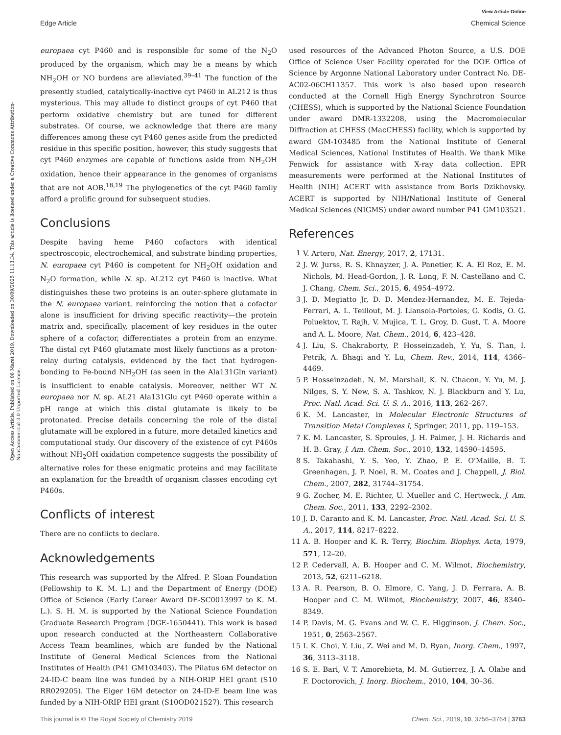View Article Online
Edge Article Chemical Science
Open Access Article. Published on 06 Maret 2019. Downloaded on 30/09/2025 11.13.34. This article is licensed under a Creative Commons Attribution-NonCommercial 3.0 Unported Licence.
europaea cyt P460 and is responsible for some of the N<sub>2</sub>O produced by the organism, which may be a means by which NH<sub>2</sub>OH or NO burdens are alleviated.<sup>39–41</sup> The function of the presently studied, catalytically-inactive cyt P460 in AL212 is thus mysterious. This may allude to distinct groups of cyt P460 that perform oxidative chemistry but are tuned for different substrates. Of course, we acknowledge that there are many differences among these cyt P460 genes aside from the predicted residue in this specific position, however, this study suggests that cyt P460 enzymes are capable of functions aside from NH<sub>2</sub>OH oxidation, hence their appearance in the genomes of organisms that are not AOB.<sup>18,19</sup> The phylogenetics of the cyt P460 family afford a prolific ground for subsequent studies.
Conclusions
Despite having heme P460 cofactors with identical spectroscopic, electrochemical, and substrate binding properties, N. europaea cyt P460 is competent for NH<sub>2</sub>OH oxidation and N<sub>2</sub>O formation, while N. sp. AL212 cyt P460 is inactive. What distinguishes these two proteins is an outer-sphere glutamate in the N. europaea variant, reinforcing the notion that a cofactor alone is insufficient for driving specific reactivity—the protein matrix and, specifically, placement of key residues in the outer sphere of a cofactor, differentiates a protein from an enzyme. The distal cyt P460 glutamate most likely functions as a proton-relay during catalysis, evidenced by the fact that hydrogen-bonding to Fe-bound NH<sub>2</sub>OH (as seen in the Ala131Gln variant) is insufficient to enable catalysis. Moreover, neither WT N. europaea nor N. sp. AL21 Ala131Glu cyt P460 operate within a pH range at which this distal glutamate is likely to be protonated. Precise details concerning the role of the distal glutamate will be explored in a future, more detailed kinetics and computational study. Our discovery of the existence of cyt P460s without NH<sub>2</sub>OH oxidation competence suggests the possibility of alternative roles for these enigmatic proteins and may facilitate an explanation for the breadth of organism classes encoding cyt P460s.
Conflicts of interest
There are no conflicts to declare.
Acknowledgements
This research was supported by the Alfred. P. Sloan Foundation (Fellowship to K. M. L.) and the Department of Energy (DOE) Office of Science (Early Career Award DE-SC0013997 to K. M. L.). S. H. M. is supported by the National Science Foundation Graduate Research Program (DGE-1650441). This work is based upon research conducted at the Northeastern Collaborative Access Team beamlines, which are funded by the National Institute of General Medical Sciences from the National Institutes of Health (P41 GM103403). The Pilatus 6M detector on 24-ID-C beam line was funded by a NIH-ORIP HEI grant (S10 RR029205). The Eiger 16M detector on 24-ID-E beam line was funded by a NIH-ORIP HEI grant (S10OD021527). This research
used resources of the Advanced Photon Source, a U.S. DOE Office of Science User Facility operated for the DOE Office of Science by Argonne National Laboratory under Contract No. DE-AC02-06CH11357. This work is also based upon research conducted at the Cornell High Energy Synchrotron Source (CHESS), which is supported by the National Science Foundation under award DMR-1332208, using the Macromolecular Diffraction at CHESS (MacCHESS) facility, which is supported by award GM-103485 from the National Institute of General Medical Sciences, National Institutes of Health. We thank Mike Fenwick for assistance with X-ray data collection. EPR measurements were performed at the National Institutes of Health (NIH) ACERT with assistance from Boris Dzikhovsky. ACERT is supported by NIH/National Institute of General Medical Sciences (NIGMS) under award number P41 GM103521.
References
1 V. Artero, Nat. Energy, 2017, 2, 17131.
2 J. W. Jurss, R. S. Khnayzer, J. A. Panetier, K. A. El Roz, E. M. Nichols, M. Head-Gordon, J. R. Long, F. N. Castellano and C. J. Chang, Chem. Sci., 2015, 6, 4954–4972.
3 J. D. Megiatto Jr, D. D. Mendez-Hernandez, M. E. Tejeda-Ferrari, A. L. Teillout, M. J. Llansola-Portoles, G. Kodis, O. G. Poluektov, T. Rajh, V. Mujica, T. L. Groy, D. Gust, T. A. Moore and A. L. Moore, Nat. Chem., 2014, 6, 423–428.
4 J. Liu, S. Chakraborty, P. Hosseinzadeh, Y. Yu, S. Tian, I. Petrik, A. Bhagi and Y. Lu, Chem. Rev., 2014, 114, 4366–4469.
5 P. Hosseinzadeh, N. M. Marshall, K. N. Chacon, Y. Yu, M. J. Nilges, S. Y. New, S. A. Tashkov, N. J. Blackburn and Y. Lu, Proc. Natl. Acad. Sci. U. S. A., 2016, 113, 262–267.
6 K. M. Lancaster, in Molecular Electronic Structures of Transition Metal Complexes I, Springer, 2011, pp. 119–153.
7 K. M. Lancaster, S. Sproules, J. H. Palmer, J. H. Richards and H. B. Gray, J. Am. Chem. Soc., 2010, 132, 14590–14595.
8 S. Takahashi, Y. S. Yeo, Y. Zhao, P. E. O'Maille, B. T. Greenhagen, J. P. Noel, R. M. Coates and J. Chappell, J. Biol. Chem., 2007, 282, 31744–31754.
9 G. Zocher, M. E. Richter, U. Mueller and C. Hertweck, J. Am. Chem. Soc., 2011, 133, 2292–2302.
10 J. D. Caranto and K. M. Lancaster, Proc. Natl. Acad. Sci. U. S. A., 2017, 114, 8217–8222.
11 A. B. Hooper and K. R. Terry, Biochim. Biophys. Acta, 1979, 571, 12–20.
12 P. Cedervall, A. B. Hooper and C. M. Wilmot, Biochemistry, 2013, 52, 6211–6218.
13 A. R. Pearson, B. O. Elmore, C. Yang, J. D. Ferrara, A. B. Hooper and C. M. Wilmot, Biochemistry, 2007, 46, 8340–8349.
14 P. Davis, M. G. Evans and W. C. E. Higginson, J. Chem. Soc., 1951, 0, 2563–2567.
15 I. K. Choi, Y. Liu, Z. Wei and M. D. Ryan, Inorg. Chem., 1997, 36, 3113–3118.
16 S. E. Bari, V. T. Amorebieta, M. M. Gutierrez, J. A. Olabe and F. Doctorovich, J. Inorg. Biochem., 2010, 104, 30–36.
This journal is © The Royal Society of Chemistry 2019 Chem. Sci., 2019, 10, 3756–3764 | 3763